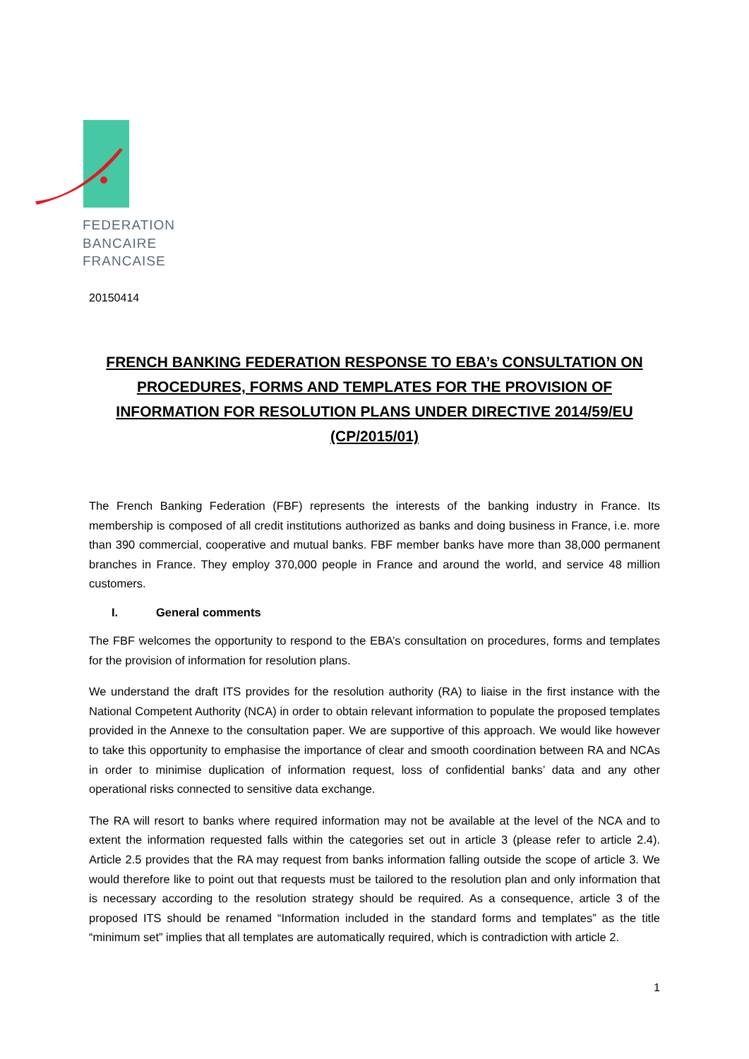FEDERATION
BANCAIRE
FRANCAISE
20150414
FRENCH BANKING FEDERATION RESPONSE TO EBA’s CONSULTATION ON PROCEDURES, FORMS AND TEMPLATES FOR THE PROVISION OF INFORMATION FOR RESOLUTION PLANS UNDER DIRECTIVE 2014/59/EU (CP/2015/01)
The French Banking Federation (FBF) represents the interests of the banking industry in France. Its membership is composed of all credit institutions authorized as banks and doing business in France, i.e. more than 390 commercial, cooperative and mutual banks. FBF member banks have more than 38,000 permanent branches in France. They employ 370,000 people in France and around the world, and service 48 million customers.
I. General comments
The FBF welcomes the opportunity to respond to the EBA’s consultation on procedures, forms and templates for the provision of information for resolution plans.
We understand the draft ITS provides for the resolution authority (RA) to liaise in the first instance with the National Competent Authority (NCA) in order to obtain relevant information to populate the proposed templates provided in the Annexe to the consultation paper. We are supportive of this approach. We would like however to take this opportunity to emphasise the importance of clear and smooth coordination between RA and NCAs in order to minimise duplication of information request, loss of confidential banks’ data and any other operational risks connected to sensitive data exchange.
The RA will resort to banks where required information may not be available at the level of the NCA and to extent the information requested falls within the categories set out in article 3 (please refer to article 2.4). Article 2.5 provides that the RA may request from banks information falling outside the scope of article 3. We would therefore like to point out that requests must be tailored to the resolution plan and only information that is necessary according to the resolution strategy should be required. As a consequence, article 3 of the proposed ITS should be renamed “Information included in the standard forms and templates” as the title “minimum set” implies that all templates are automatically required, which is contradiction with article 2.
1